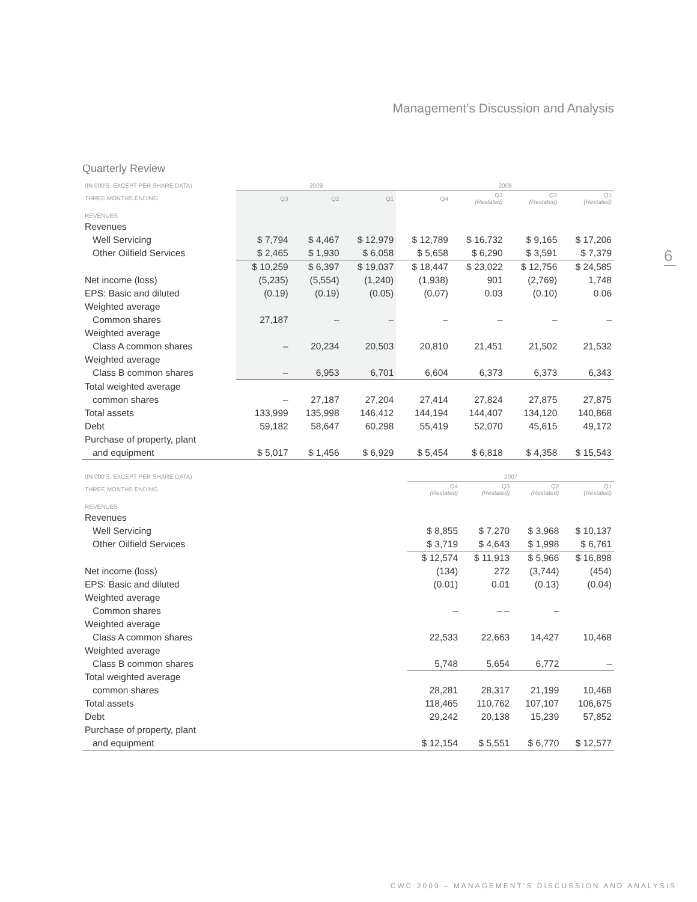Management’s Discussion and Analysis
6
Quarterly Review
| (IN 000'S, EXCEPT PER SHARE DATA) | 2009 | | | 2008 | | | |
| --- | --- | --- | --- | --- | --- | --- | --- |
| THREE MONTHS ENDING | Q3 | Q2 | Q1 | Q4 | Q3 (Restated) | Q2 (Restated) | Q1 (Restated) |
| REVENUES | | | | | | | |
| Revenues | | | | | | | |
| Well Servicing | $ 7,794 | $ 4,467 | $ 12,979 | $ 12,789 | $ 16,732 | $ 9,165 | $ 17,206 |
| Other Oilfield Services | $ 2,465 | $ 1,930 | $ 6,058 | $ 5,658 | $ 6,290 | $ 3,591 | $ 7,379 |
| | $ 10,259 | $ 6,397 | $ 19,037 | $ 18,447 | $ 23,022 | $ 12,756 | $ 24,585 |
| Net income (loss) | (5,235) | (5,554) | (1,240) | (1,938) | 901 | (2,769) | 1,748 |
| EPS: Basic and diluted | (0.19) | (0.19) | (0.05) | (0.07) | 0.03 | (0.10) | 0.06 |
| Weighted average | | | | | | | |
| Common shares | 27,187 | – | – | – | – | – | – |
| Weighted average | | | | | | | |
| Class A common shares | – | 20,234 | 20,503 | 20,810 | 21,451 | 21,502 | 21,532 |
| Weighted average | | | | | | | |
| Class B common shares | – | 6,953 | 6,701 | 6,604 | 6,373 | 6,373 | 6,343 |
| Total weighted average | | | | | | | |
| common shares | – | 27,187 | 27,204 | 27,414 | 27,824 | 27,875 | 27,875 |
| Total assets | 133,999 | 135,998 | 146,412 | 144,194 | 144,407 | 134,120 | 140,868 |
| Debt | 59,182 | 58,647 | 60,298 | 55,419 | 52,070 | 45,615 | 49,172 |
| Purchase of property, plant | | | | | | | |
| and equipment | $ 5,017 | $ 1,456 | $ 6,929 | $ 5,454 | $ 6,818 | $ 4,358 | $ 15,543 |
| (IN 000'S, EXCEPT PER SHARE DATA) | | | | 2007 | | | |
| --- | --- | --- | --- | --- | --- | --- | --- |
| THREE MONTHS ENDING | | | | Q4 (Restated) | Q3 (Restated) | Q2 (Restated) | Q1 (Restated) |
| REVENUES | | | | | | | |
| Revenues | | | | | | | |
| Well Servicing | | | | $ 8,855 | $ 7,270 | $ 3,968 | $ 10,137 |
| Other Oilfield Services | | | | $ 3,719 | $ 4,643 | $ 1,998 | $ 6,761 |
| | | | | $ 12,574 | $ 11,913 | $ 5,966 | $ 16,898 |
| Net income (loss) | | | | (134) | 272 | (3,744) | (454) |
| EPS: Basic and diluted | | | | (0.01) | 0.01 | (0.13) | (0.04) |
| Weighted average | | | | | | | |
| Common shares | | | | – | – – | – | |
| Weighted average | | | | | | | |
| Class A common shares | | | | 22,533 | 22,663 | 14,427 | 10,468 |
| Weighted average | | | | | | | |
| Class B common shares | | | | 5,748 | 5,654 | 6,772 | – |
| Total weighted average | | | | | | | |
| common shares | | | | 28,281 | 28,317 | 21,199 | 10,468 |
| Total assets | | | | 118,465 | 110,762 | 107,107 | 106,675 |
| Debt | | | | 29,242 | 20,138 | 15,239 | 57,852 |
| Purchase of property, plant | | | | | | | |
| and equipment | | | | $ 12,154 | $ 5,551 | $ 6,770 | $ 12,577 |
CWC 2009 – MANAGEMENT’S DISCUSSION AND ANALYSIS